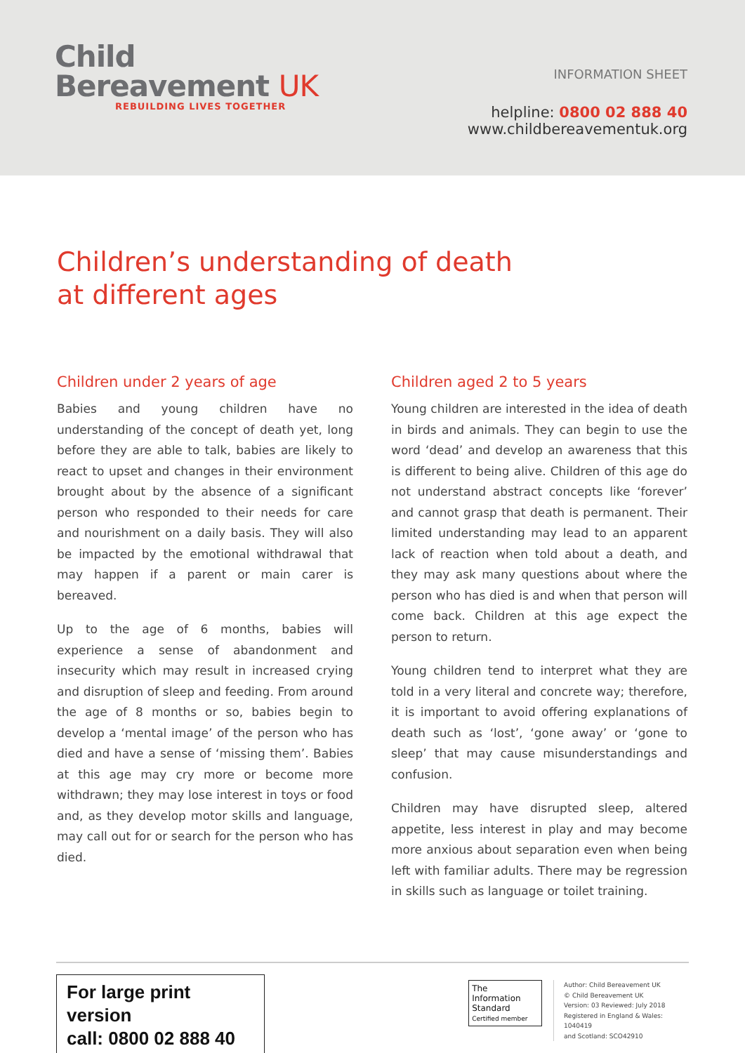Child
Bereavement UK
REBUILDING LIVES TOGETHER
INFORMATION SHEET
helpline: 0800 02 888 40
www.childbereavementuk.org
Children’s understanding of death
at different ages
Children under 2 years of age
Babies and young children have no understanding of the concept of death yet, long before they are able to talk, babies are likely to react to upset and changes in their environment brought about by the absence of a significant person who responded to their needs for care and nourishment on a daily basis. They will also be impacted by the emotional withdrawal that may happen if a parent or main carer is bereaved.
Up to the age of 6 months, babies will experience a sense of abandonment and insecurity which may result in increased crying and disruption of sleep and feeding. From around the age of 8 months or so, babies begin to develop a ‘mental image’ of the person who has died and have a sense of ‘missing them’. Babies at this age may cry more or become more withdrawn; they may lose interest in toys or food and, as they develop motor skills and language, may call out for or search for the person who has died.
Children aged 2 to 5 years
Young children are interested in the idea of death in birds and animals. They can begin to use the word ‘dead’ and develop an awareness that this is different to being alive. Children of this age do not understand abstract concepts like ‘forever’ and cannot grasp that death is permanent. Their limited understanding may lead to an apparent lack of reaction when told about a death, and they may ask many questions about where the person who has died is and when that person will come back. Children at this age expect the person to return.
Young children tend to interpret what they are told in a very literal and concrete way; therefore, it is important to avoid offering explanations of death such as ‘lost’, ‘gone away’ or ‘gone to sleep’ that may cause misunderstandings and confusion.
Children may have disrupted sleep, altered appetite, less interest in play and may become more anxious about separation even when being left with familiar adults. There may be regression in skills such as language or toilet training.
For large print version
call: 0800 02 888 40
The Information Standard
Certified member
Author: Child Bereavement UK
© Child Bereavement UK
Version: 03 Reviewed: July 2018
Registered in England & Wales: 1040419
and Scotland: SCO42910